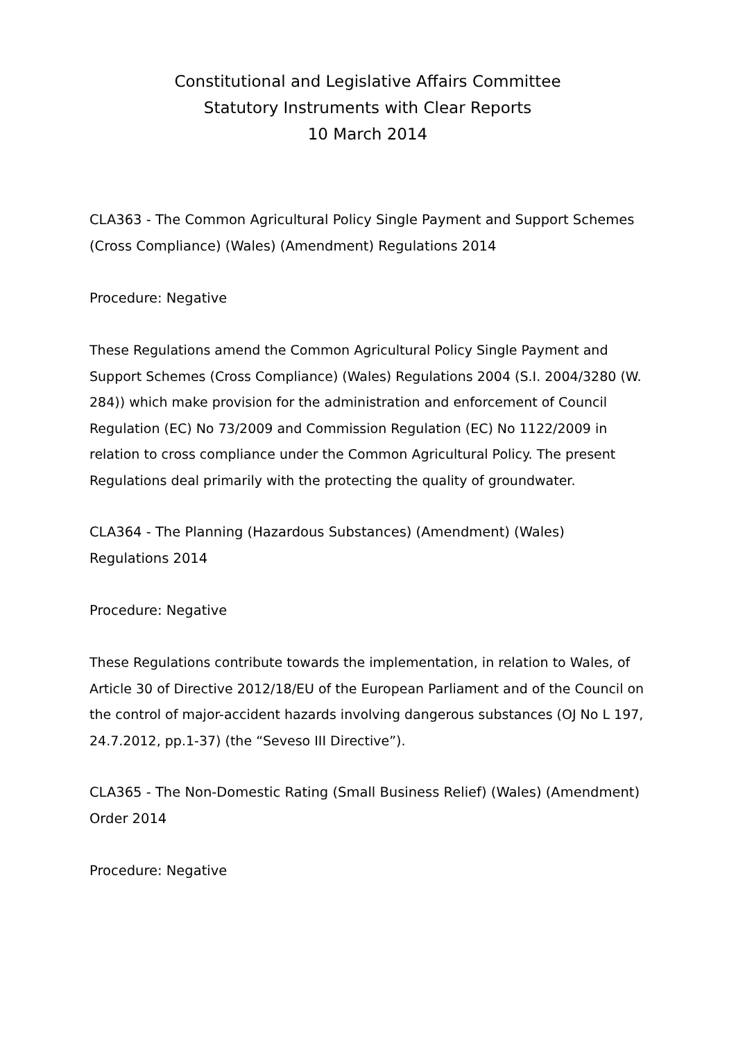Constitutional and Legislative Affairs Committee
Statutory Instruments with Clear Reports
10 March 2014
CLA363 - The Common Agricultural Policy Single Payment and Support Schemes (Cross Compliance) (Wales) (Amendment) Regulations 2014
Procedure: Negative
These Regulations amend the Common Agricultural Policy Single Payment and Support Schemes (Cross Compliance) (Wales) Regulations 2004 (S.I. 2004/3280 (W. 284)) which make provision for the administration and enforcement of Council Regulation (EC) No 73/2009 and Commission Regulation (EC) No 1122/2009 in relation to cross compliance under the Common Agricultural Policy. The present Regulations deal primarily with the protecting the quality of groundwater.
CLA364 - The Planning (Hazardous Substances) (Amendment) (Wales) Regulations 2014
Procedure: Negative
These Regulations contribute towards the implementation, in relation to Wales, of Article 30 of Directive 2012/18/EU of the European Parliament and of the Council on the control of major-accident hazards involving dangerous substances (OJ No L 197, 24.7.2012, pp.1-37) (the “Seveso III Directive”).
CLA365 - The Non-Domestic Rating (Small Business Relief) (Wales) (Amendment) Order 2014
Procedure: Negative